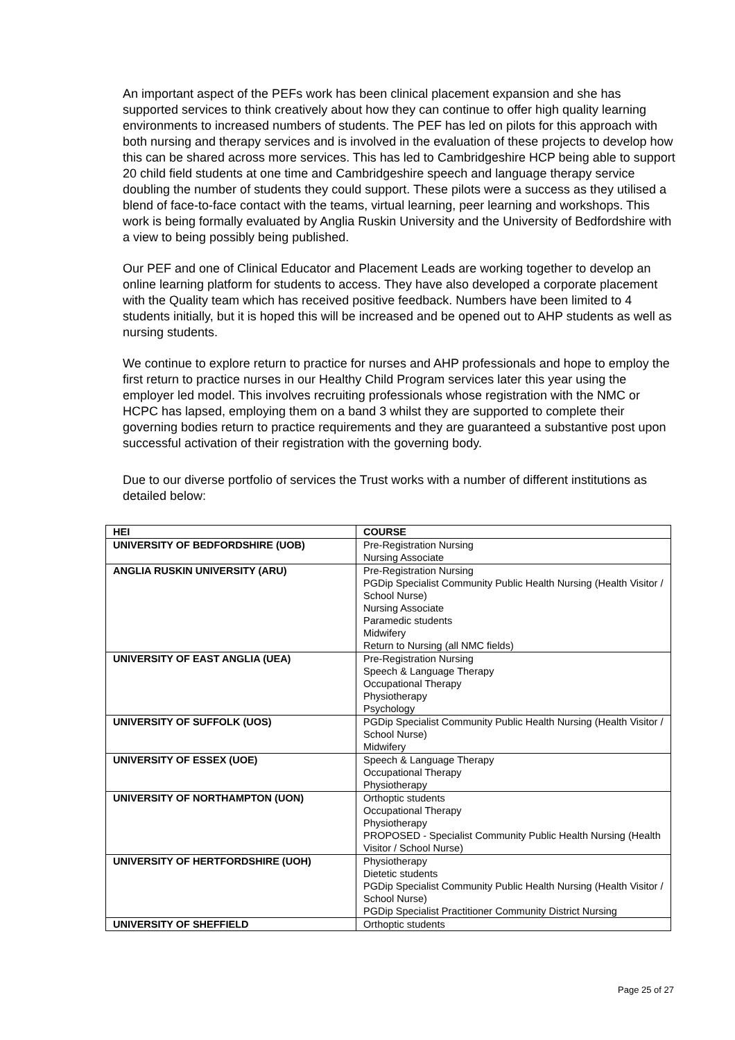An important aspect of the PEFs work has been clinical placement expansion and she has supported services to think creatively about how they can continue to offer high quality learning environments to increased numbers of students. The PEF has led on pilots for this approach with both nursing and therapy services and is involved in the evaluation of these projects to develop how this can be shared across more services. This has led to Cambridgeshire HCP being able to support 20 child field students at one time and Cambridgeshire speech and language therapy service doubling the number of students they could support. These pilots were a success as they utilised a blend of face-to-face contact with the teams, virtual learning, peer learning and workshops. This work is being formally evaluated by Anglia Ruskin University and the University of Bedfordshire with a view to being possibly being published.
Our PEF and one of Clinical Educator and Placement Leads are working together to develop an online learning platform for students to access. They have also developed a corporate placement with the Quality team which has received positive feedback. Numbers have been limited to 4 students initially, but it is hoped this will be increased and be opened out to AHP students as well as nursing students.
We continue to explore return to practice for nurses and AHP professionals and hope to employ the first return to practice nurses in our Healthy Child Program services later this year using the employer led model. This involves recruiting professionals whose registration with the NMC or HCPC has lapsed, employing them on a band 3 whilst they are supported to complete their governing bodies return to practice requirements and they are guaranteed a substantive post upon successful activation of their registration with the governing body.
Due to our diverse portfolio of services the Trust works with a number of different institutions as detailed below:
| HEI | COURSE |
| --- | --- |
| UNIVERSITY OF BEDFORDSHIRE (UOB) | Pre-Registration Nursing Nursing Associate |
| ANGLIA RUSKIN UNIVERSITY (ARU) | Pre-Registration Nursing PGDip Specialist Community Public Health Nursing (Health Visitor / School Nurse) Nursing Associate Paramedic students Midwifery Return to Nursing (all NMC fields) |
| UNIVERSITY OF EAST ANGLIA (UEA) | Pre-Registration Nursing Speech & Language Therapy Occupational Therapy Physiotherapy Psychology |
| UNIVERSITY OF SUFFOLK (UOS) | PGDip Specialist Community Public Health Nursing (Health Visitor / School Nurse) Midwifery |
| UNIVERSITY OF ESSEX (UOE) | Speech & Language Therapy Occupational Therapy Physiotherapy |
| UNIVERSITY OF NORTHAMPTON (UON) | Orthoptic students Occupational Therapy Physiotherapy PROPOSED - Specialist Community Public Health Nursing (Health Visitor / School Nurse) |
| UNIVERSITY OF HERTFORDSHIRE (UOH) | Physiotherapy Dietetic students PGDip Specialist Community Public Health Nursing (Health Visitor / School Nurse) PGDip Specialist Practitioner Community District Nursing |
| UNIVERSITY OF SHEFFIELD | Orthoptic students |
Page 25 of 27